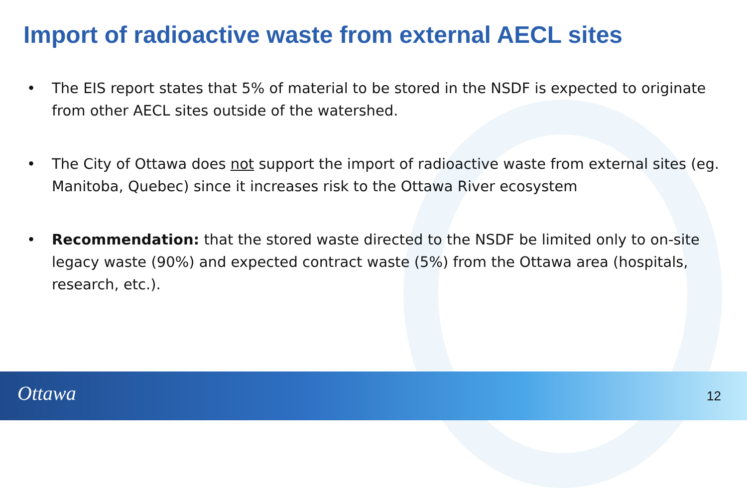Import of radioactive waste from external AECL sites
• The EIS report states that 5% of material to be stored in the NSDF is expected to originate from other AECL sites outside of the watershed.
• The City of Ottawa does not support the import of radioactive waste from external sites (eg. Manitoba, Quebec) since it increases risk to the Ottawa River ecosystem
• Recommendation: that the stored waste directed to the NSDF be limited only to on-site legacy waste (90%) and expected contract waste (5%) from the Ottawa area (hospitals, research, etc.).
Ottawa 12